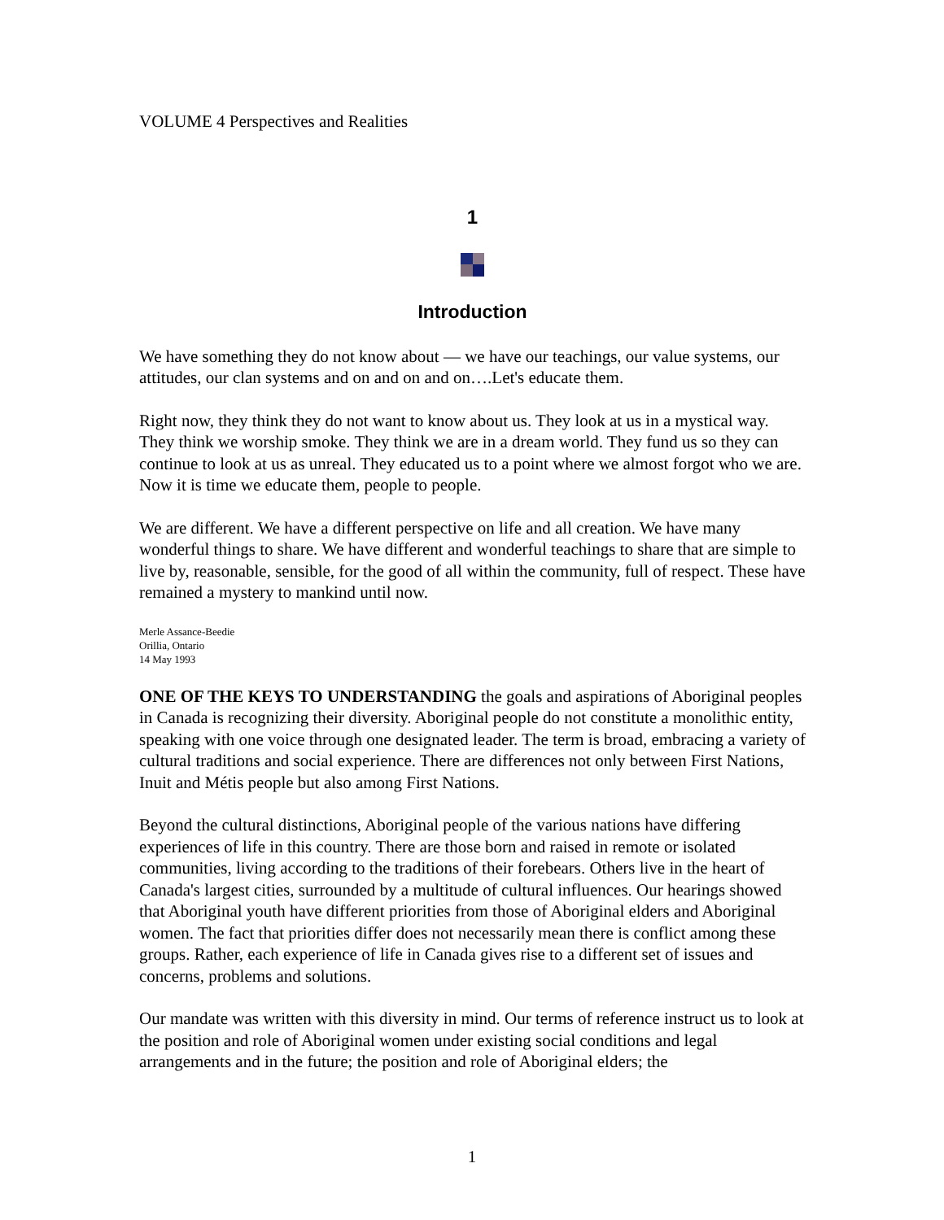VOLUME 4 Perspectives and Realities
1
Introduction
We have something they do not know about — we have our teachings, our value systems, our attitudes, our clan systems and on and on and on….Let's educate them.
Right now, they think they do not want to know about us. They look at us in a mystical way. They think we worship smoke. They think we are in a dream world. They fund us so they can continue to look at us as unreal. They educated us to a point where we almost forgot who we are. Now it is time we educate them, people to people.
We are different. We have a different perspective on life and all creation. We have many wonderful things to share. We have different and wonderful teachings to share that are simple to live by, reasonable, sensible, for the good of all within the community, full of respect. These have remained a mystery to mankind until now.
Merle Assance-Beedie
Orillia, Ontario
14 May 1993
ONE OF THE KEYS TO UNDERSTANDING the goals and aspirations of Aboriginal peoples in Canada is recognizing their diversity. Aboriginal people do not constitute a monolithic entity, speaking with one voice through one designated leader. The term is broad, embracing a variety of cultural traditions and social experience. There are differences not only between First Nations, Inuit and Métis people but also among First Nations.
Beyond the cultural distinctions, Aboriginal people of the various nations have differing experiences of life in this country. There are those born and raised in remote or isolated communities, living according to the traditions of their forebears. Others live in the heart of Canada's largest cities, surrounded by a multitude of cultural influences. Our hearings showed that Aboriginal youth have different priorities from those of Aboriginal elders and Aboriginal women. The fact that priorities differ does not necessarily mean there is conflict among these groups. Rather, each experience of life in Canada gives rise to a different set of issues and concerns, problems and solutions.
Our mandate was written with this diversity in mind. Our terms of reference instruct us to look at the position and role of Aboriginal women under existing social conditions and legal arrangements and in the future; the position and role of Aboriginal elders; the
1